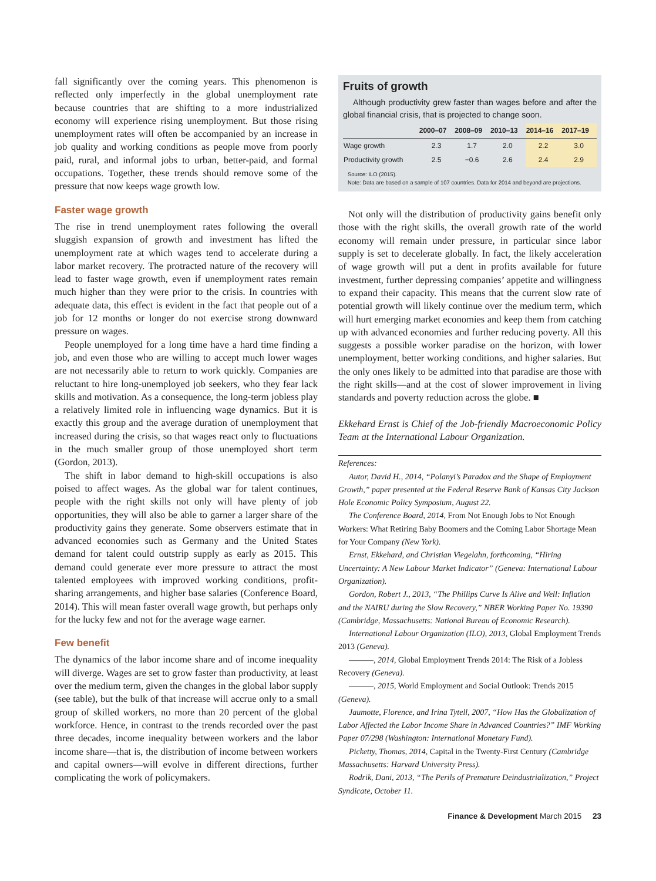fall significantly over the coming years. This phenomenon is reflected only imperfectly in the global unemployment rate because countries that are shifting to a more industrialized economy will experience rising unemployment. But those rising unemployment rates will often be accompanied by an increase in job quality and working conditions as people move from poorly paid, rural, and informal jobs to urban, better-paid, and formal occupations. Together, these trends should remove some of the pressure that now keeps wage growth low.
Faster wage growth
The rise in trend unemployment rates following the overall sluggish expansion of growth and investment has lifted the unemployment rate at which wages tend to accelerate during a labor market recovery. The protracted nature of the recovery will lead to faster wage growth, even if unemployment rates remain much higher than they were prior to the crisis. In countries with adequate data, this effect is evident in the fact that people out of a job for 12 months or longer do not exercise strong downward pressure on wages.
People unemployed for a long time have a hard time finding a job, and even those who are willing to accept much lower wages are not necessarily able to return to work quickly. Companies are reluctant to hire long-unemployed job seekers, who they fear lack skills and motivation. As a consequence, the long-term jobless play a relatively limited role in influencing wage dynamics. But it is exactly this group and the average duration of unemployment that increased during the crisis, so that wages react only to fluctuations in the much smaller group of those unemployed short term (Gordon, 2013).
The shift in labor demand to high-skill occupations is also poised to affect wages. As the global war for talent continues, people with the right skills not only will have plenty of job opportunities, they will also be able to garner a larger share of the productivity gains they generate. Some observers estimate that in advanced economies such as Germany and the United States demand for talent could outstrip supply as early as 2015. This demand could generate ever more pressure to attract the most talented employees with improved working conditions, profit-sharing arrangements, and higher base salaries (Conference Board, 2014). This will mean faster overall wage growth, but perhaps only for the lucky few and not for the average wage earner.
Few benefit
The dynamics of the labor income share and of income inequality will diverge. Wages are set to grow faster than productivity, at least over the medium term, given the changes in the global labor supply (see table), but the bulk of that increase will accrue only to a small group of skilled workers, no more than 20 percent of the global workforce. Hence, in contrast to the trends recorded over the past three decades, income inequality between workers and the labor income share—that is, the distribution of income between workers and capital owners—will evolve in different directions, further complicating the work of policymakers.
Fruits of growth
Although productivity grew faster than wages before and after the global financial crisis, that is projected to change soon.
| | 2000–07 | 2008–09 | 2010–13 | 2014–16 | 2017–19 |
| --- | --- | --- | --- | --- | --- |
| Wage growth | 2.3 | 1.7 | 2.0 | 2.2 | 3.0 |
| Productivity growth | 2.5 | −0.6 | 2.6 | 2.4 | 2.9 |
Source: ILO (2015).
Note: Data are based on a sample of 107 countries. Data for 2014 and beyond are projections.
Not only will the distribution of productivity gains benefit only those with the right skills, the overall growth rate of the world economy will remain under pressure, in particular since labor supply is set to decelerate globally. In fact, the likely acceleration of wage growth will put a dent in profits available for future investment, further depressing companies’ appetite and willingness to expand their capacity. This means that the current slow rate of potential growth will likely continue over the medium term, which will hurt emerging market economies and keep them from catching up with advanced economies and further reducing poverty. All this suggests a possible worker paradise on the horizon, with lower unemployment, better working conditions, and higher salaries. But the only ones likely to be admitted into that paradise are those with the right skills—and at the cost of slower improvement in living standards and poverty reduction across the globe. ■
Ekkehard Ernst is Chief of the Job-friendly Macroeconomic Policy Team at the International Labour Organization.
References:
Autor, David H., 2014, “Polanyi’s Paradox and the Shape of Employment Growth,” paper presented at the Federal Reserve Bank of Kansas City Jackson Hole Economic Policy Symposium, August 22.
The Conference Board, 2014, From Not Enough Jobs to Not Enough Workers: What Retiring Baby Boomers and the Coming Labor Shortage Mean for Your Company (New York).
Ernst, Ekkehard, and Christian Viegelahn, forthcoming, “Hiring Uncertainty: A New Labour Market Indicator” (Geneva: International Labour Organization).
Gordon, Robert J., 2013, “The Phillips Curve Is Alive and Well: Inflation and the NAIRU during the Slow Recovery,” NBER Working Paper No. 19390 (Cambridge, Massachusetts: National Bureau of Economic Research).
International Labour Organization (ILO), 2013, Global Employment Trends 2013 (Geneva).
———, 2014, Global Employment Trends 2014: The Risk of a Jobless Recovery (Geneva).
———, 2015, World Employment and Social Outlook: Trends 2015 (Geneva).
Jaumotte, Florence, and Irina Tytell, 2007, “How Has the Globalization of Labor Affected the Labor Income Share in Advanced Countries?” IMF Working Paper 07/298 (Washington: International Monetary Fund).
Picketty, Thomas, 2014, Capital in the Twenty-First Century (Cambridge Massachusetts: Harvard University Press).
Rodrik, Dani, 2013, “The Perils of Premature Deindustrialization,” Project Syndicate, October 11.
Finance & Development March 2015 23